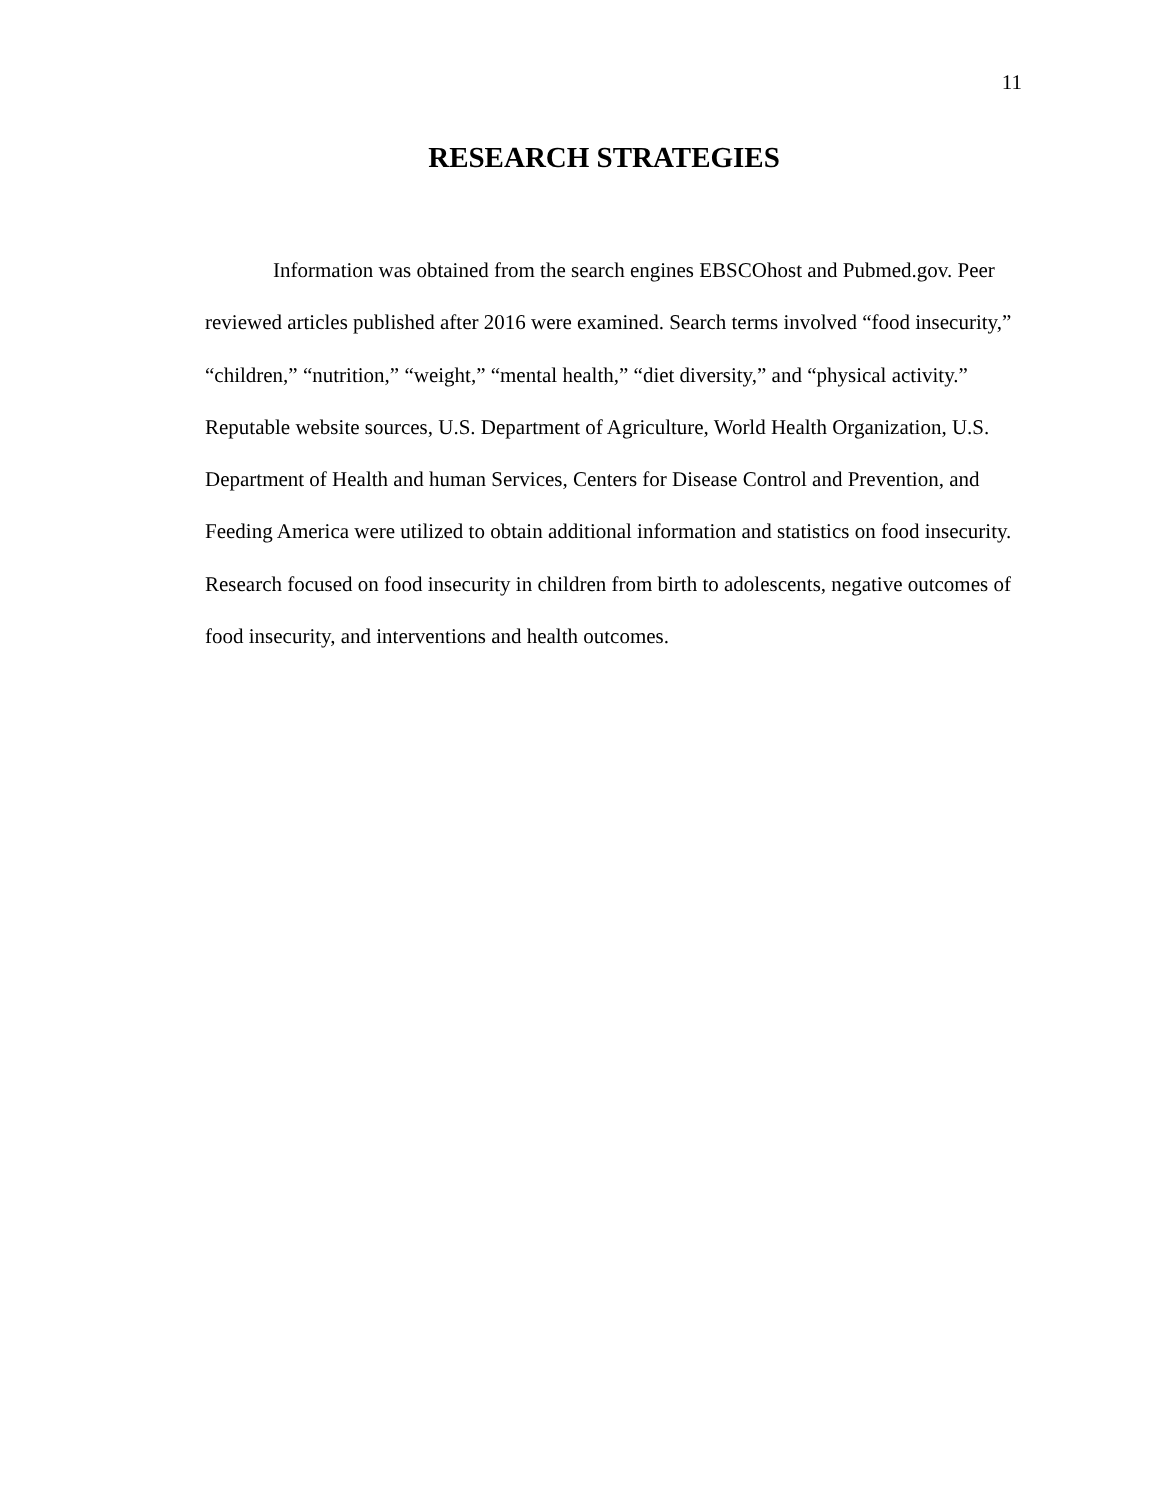11
RESEARCH STRATEGIES
Information was obtained from the search engines EBSCOhost and Pubmed.gov. Peer reviewed articles published after 2016 were examined. Search terms involved “food insecurity,” “children,” “nutrition,” “weight,” “mental health,” “diet diversity,” and “physical activity.” Reputable website sources, U.S. Department of Agriculture, World Health Organization, U.S. Department of Health and human Services, Centers for Disease Control and Prevention, and Feeding America were utilized to obtain additional information and statistics on food insecurity. Research focused on food insecurity in children from birth to adolescents, negative outcomes of food insecurity, and interventions and health outcomes.